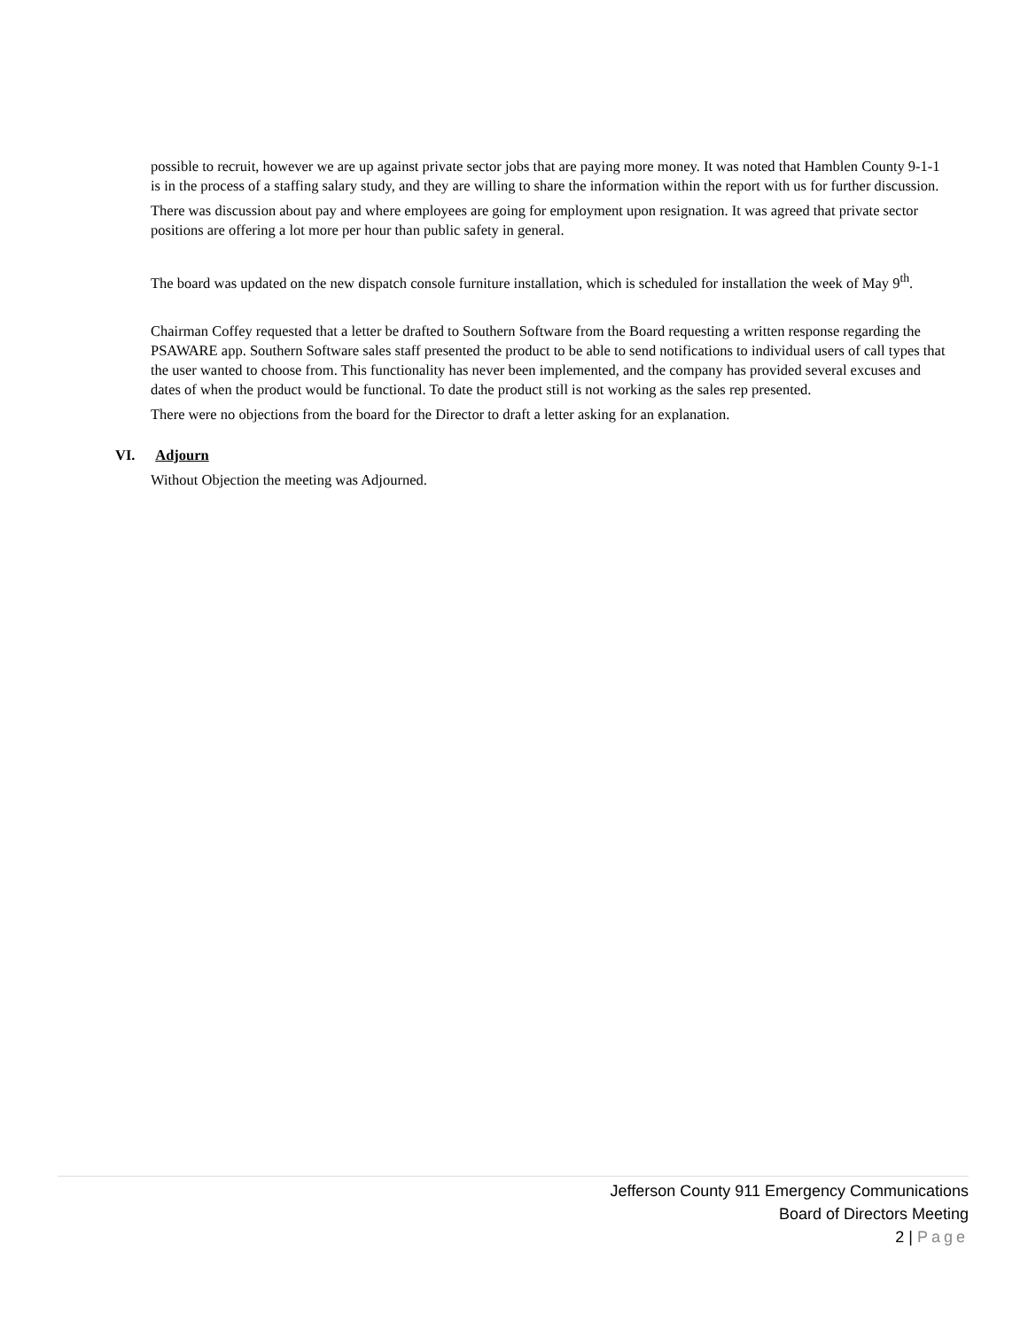possible to recruit, however we are up against private sector jobs that are paying more money. It was noted that Hamblen County 9-1-1 is in the process of a staffing salary study, and they are willing to share the information within the report with us for further discussion.
There was discussion about pay and where employees are going for employment upon resignation. It was agreed that private sector positions are offering a lot more per hour than public safety in general.
The board was updated on the new dispatch console furniture installation, which is scheduled for installation the week of May 9<sup>th</sup>.
Chairman Coffey requested that a letter be drafted to Southern Software from the Board requesting a written response regarding the PSAWARE app. Southern Software sales staff presented the product to be able to send notifications to individual users of call types that the user wanted to choose from. This functionality has never been implemented, and the company has provided several excuses and dates of when the product would be functional. To date the product still is not working as the sales rep presented.
There were no objections from the board for the Director to draft a letter asking for an explanation.
VI. Adjourn
Without Objection the meeting was Adjourned.
Jefferson County 911 Emergency Communications
Board of Directors Meeting
2 | Page